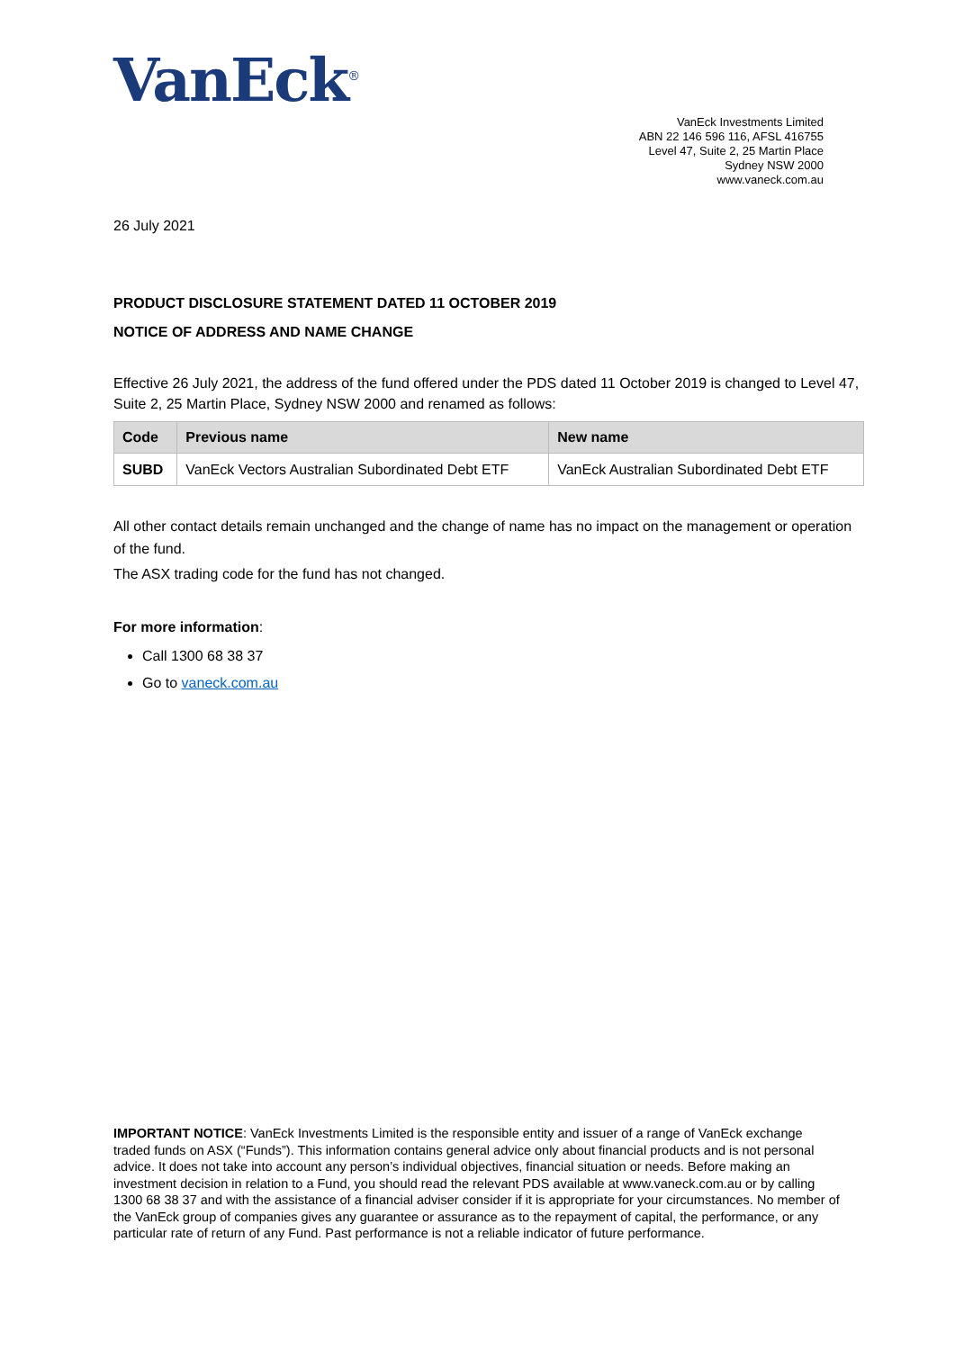VanEck<sup>®</sup>
VanEck Investments Limited
ABN 22 146 596 116, AFSL 416755
Level 47, Suite 2, 25 Martin Place
Sydney NSW 2000
www.vaneck.com.au
26 July 2021
PRODUCT DISCLOSURE STATEMENT DATED 11 OCTOBER 2019
NOTICE OF ADDRESS AND NAME CHANGE
Effective 26 July 2021, the address of the fund offered under the PDS dated 11 October 2019 is changed to Level 47, Suite 2, 25 Martin Place, Sydney NSW 2000 and renamed as follows:
| Code | Previous name | New name |
| --- | --- | --- |
| SUBD | VanEck Vectors Australian Subordinated Debt ETF | VanEck Australian Subordinated Debt ETF |
All other contact details remain unchanged and the change of name has no impact on the management or operation of the fund.
The ASX trading code for the fund has not changed.
For more information:
Call 1300 68 38 37
Go to vaneck.com.au
IMPORTANT NOTICE: VanEck Investments Limited is the responsible entity and issuer of a range of VanEck exchange traded funds on ASX (“Funds”). This information contains general advice only about financial products and is not personal advice. It does not take into account any person’s individual objectives, financial situation or needs. Before making an investment decision in relation to a Fund, you should read the relevant PDS available at www.vaneck.com.au or by calling 1300 68 38 37 and with the assistance of a financial adviser consider if it is appropriate for your circumstances. No member of the VanEck group of companies gives any guarantee or assurance as to the repayment of capital, the performance, or any particular rate of return of any Fund. Past performance is not a reliable indicator of future performance.